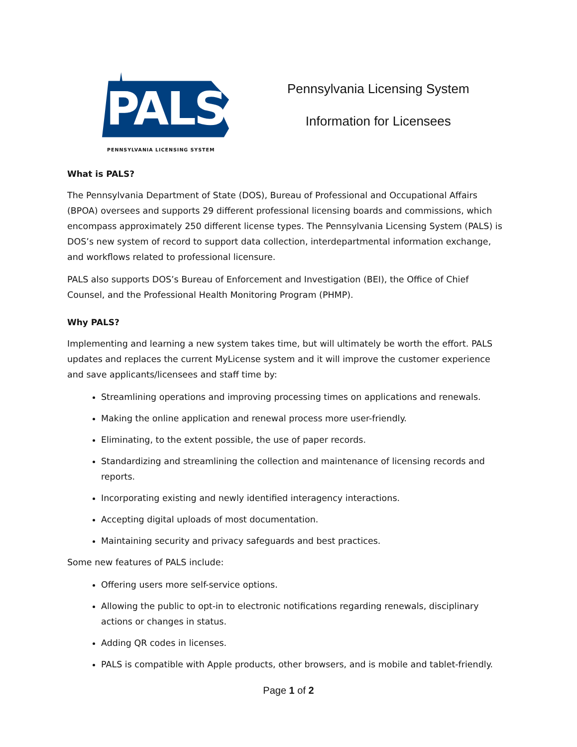PALS
PENNSYLVANIA LICENSING SYSTEM
Pennsylvania Licensing System
Information for Licensees
What is PALS?
The Pennsylvania Department of State (DOS), Bureau of Professional and Occupational Affairs (BPOA) oversees and supports 29 different professional licensing boards and commissions, which encompass approximately 250 different license types. The Pennsylvania Licensing System (PALS) is DOS’s new system of record to support data collection, interdepartmental information exchange, and workflows related to professional licensure.
PALS also supports DOS’s Bureau of Enforcement and Investigation (BEI), the Office of Chief Counsel, and the Professional Health Monitoring Program (PHMP).
Why PALS?
Implementing and learning a new system takes time, but will ultimately be worth the effort. PALS updates and replaces the current MyLicense system and it will improve the customer experience and save applicants/licensees and staff time by:
Streamlining operations and improving processing times on applications and renewals.
Making the online application and renewal process more user-friendly.
Eliminating, to the extent possible, the use of paper records.
Standardizing and streamlining the collection and maintenance of licensing records and reports.
Incorporating existing and newly identified interagency interactions.
Accepting digital uploads of most documentation.
Maintaining security and privacy safeguards and best practices.
Some new features of PALS include:
Offering users more self-service options.
Allowing the public to opt-in to electronic notifications regarding renewals, disciplinary actions or changes in status.
Adding QR codes in licenses.
PALS is compatible with Apple products, other browsers, and is mobile and tablet-friendly.
Page 1 of 2